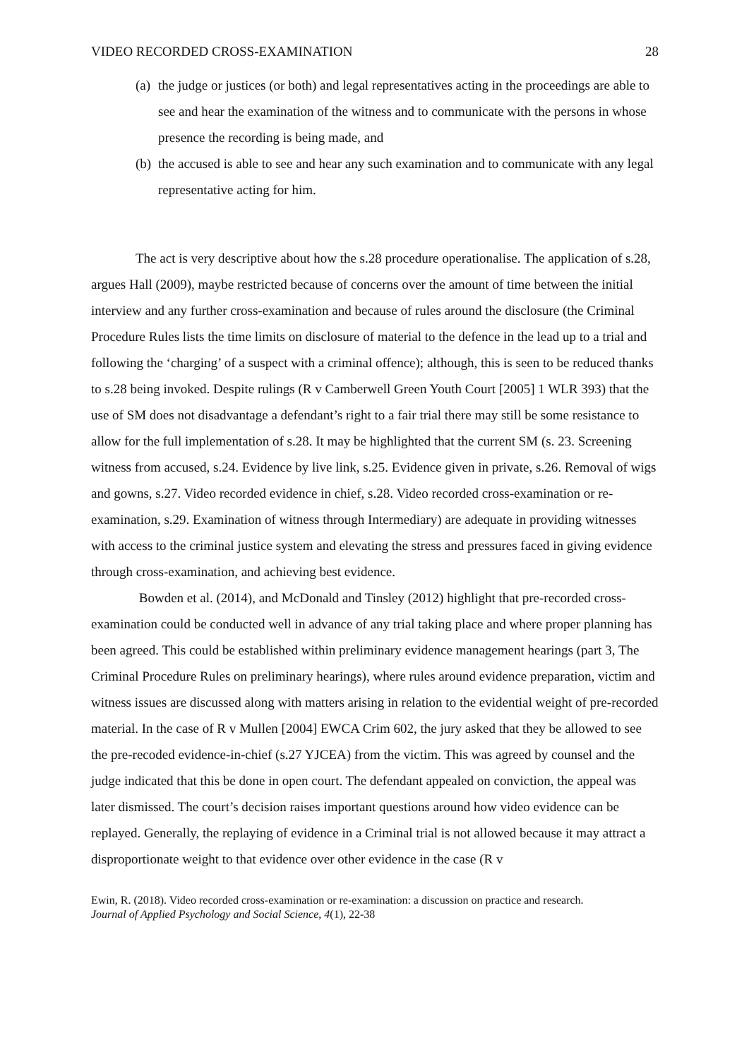VIDEO RECORDED CROSS-EXAMINATION 28
(a) the judge or justices (or both) and legal representatives acting in the proceedings are able to see and hear the examination of the witness and to communicate with the persons in whose presence the recording is being made, and
(b) the accused is able to see and hear any such examination and to communicate with any legal representative acting for him.
The act is very descriptive about how the s.28 procedure operationalise. The application of s.28, argues Hall (2009), maybe restricted because of concerns over the amount of time between the initial interview and any further cross-examination and because of rules around the disclosure (the Criminal Procedure Rules lists the time limits on disclosure of material to the defence in the lead up to a trial and following the ‘charging’ of a suspect with a criminal offence); although, this is seen to be reduced thanks to s.28 being invoked. Despite rulings (R v Camberwell Green Youth Court [2005] 1 WLR 393) that the use of SM does not disadvantage a defendant’s right to a fair trial there may still be some resistance to allow for the full implementation of s.28. It may be highlighted that the current SM (s. 23. Screening witness from accused, s.24. Evidence by live link, s.25. Evidence given in private, s.26. Removal of wigs and gowns, s.27. Video recorded evidence in chief, s.28. Video recorded cross-examination or re-examination, s.29. Examination of witness through Intermediary) are adequate in providing witnesses with access to the criminal justice system and elevating the stress and pressures faced in giving evidence through cross-examination, and achieving best evidence.
Bowden et al. (2014), and McDonald and Tinsley (2012) highlight that pre-recorded cross-examination could be conducted well in advance of any trial taking place and where proper planning has been agreed. This could be established within preliminary evidence management hearings (part 3, The Criminal Procedure Rules on preliminary hearings), where rules around evidence preparation, victim and witness issues are discussed along with matters arising in relation to the evidential weight of pre-recorded material. In the case of R v Mullen [2004] EWCA Crim 602, the jury asked that they be allowed to see the pre-recoded evidence-in-chief (s.27 YJCEA) from the victim. This was agreed by counsel and the judge indicated that this be done in open court. The defendant appealed on conviction, the appeal was later dismissed. The court’s decision raises important questions around how video evidence can be replayed. Generally, the replaying of evidence in a Criminal trial is not allowed because it may attract a disproportionate weight to that evidence over other evidence in the case (R v
Ewin, R. (2018). Video recorded cross-examination or re-examination: a discussion on practice and research.
Journal of Applied Psychology and Social Science, 4(1), 22-38